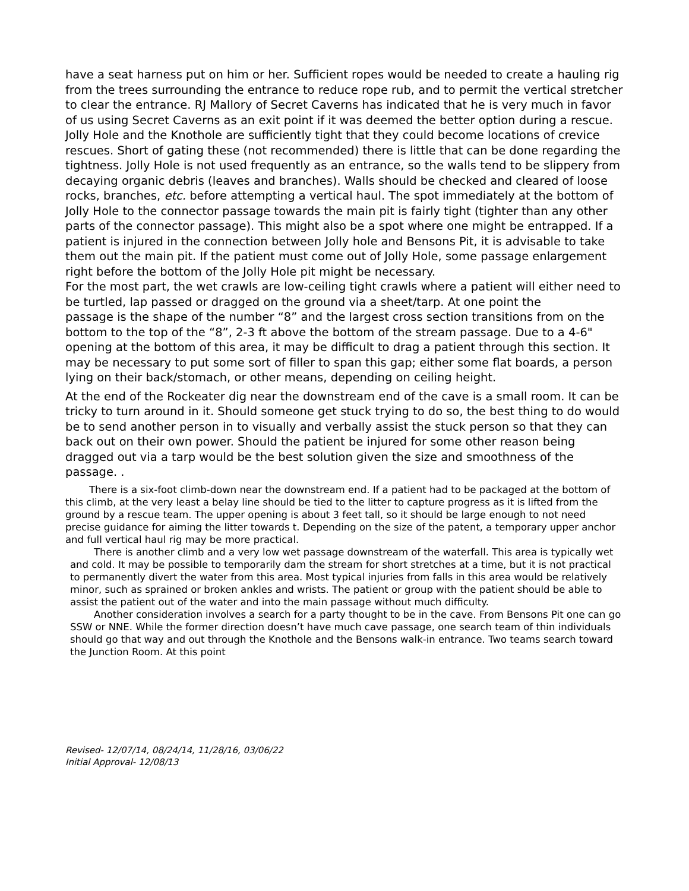have a seat harness put on him or her. Sufficient ropes would be needed to create a hauling rig from the trees surrounding the entrance to reduce rope rub, and to permit the vertical stretcher to clear the entrance. RJ Mallory of Secret Caverns has indicated that he is very much in favor of us using Secret Caverns as an exit point if it was deemed the better option during a rescue.
Jolly Hole and the Knothole are sufficiently tight that they could become locations of crevice rescues. Short of gating these (not recommended) there is little that can be done regarding the tightness. Jolly Hole is not used frequently as an entrance, so the walls tend to be slippery from decaying organic debris (leaves and branches). Walls should be checked and cleared of loose rocks, branches, etc. before attempting a vertical haul. The spot immediately at the bottom of Jolly Hole to the connector passage towards the main pit is fairly tight (tighter than any other parts of the connector passage). This might also be a spot where one might be entrapped. If a patient is injured in the connection between Jolly hole and Bensons Pit, it is advisable to take them out the main pit. If the patient must come out of Jolly Hole, some passage enlargement right before the bottom of the Jolly Hole pit might be necessary.
For the most part, the wet crawls are low-ceiling tight crawls where a patient will either need to be turtled, lap passed or dragged on the ground via a sheet/tarp. At one point the
passage is the shape of the number “8” and the largest cross section transitions from on the bottom to the top of the “8”, 2-3 ft above the bottom of the stream passage. Due to a 4-6" opening at the bottom of this area, it may be difficult to drag a patient through this section. It may be necessary to put some sort of filler to span this gap; either some flat boards, a person lying on their back/stomach, or other means, depending on ceiling height.
At the end of the Rockeater dig near the downstream end of the cave is a small room. It can be tricky to turn around in it. Should someone get stuck trying to do so, the best thing to do would be to send another person in to visually and verbally assist the stuck person so that they can back out on their own power. Should the patient be injured for some other reason being dragged out via a tarp would be the best solution given the size and smoothness of the passage. .
There is a six-foot climb-down near the downstream end. If a patient had to be packaged at the bottom of this climb, at the very least a belay line should be tied to the litter to capture progress as it is lifted from the ground by a rescue team. The upper opening is about 3 feet tall, so it should be large enough to not need precise guidance for aiming the litter towards t. Depending on the size of the patent, a temporary upper anchor and full vertical haul rig may be more practical.
There is another climb and a very low wet passage downstream of the waterfall. This area is typically wet and cold. It may be possible to temporarily dam the stream for short stretches at a time, but it is not practical to permanently divert the water from this area. Most typical injuries from falls in this area would be relatively minor, such as sprained or broken ankles and wrists. The patient or group with the patient should be able to assist the patient out of the water and into the main passage without much difficulty.
Another consideration involves a search for a party thought to be in the cave. From Bensons Pit one can go SSW or NNE. While the former direction doesn’t have much cave passage, one search team of thin individuals should go that way and out through the Knothole and the Bensons walk-in entrance. Two teams search toward the Junction Room. At this point
Revised- 12/07/14, 08/24/14, 11/28/16, 03/06/22
Initial Approval- 12/08/13